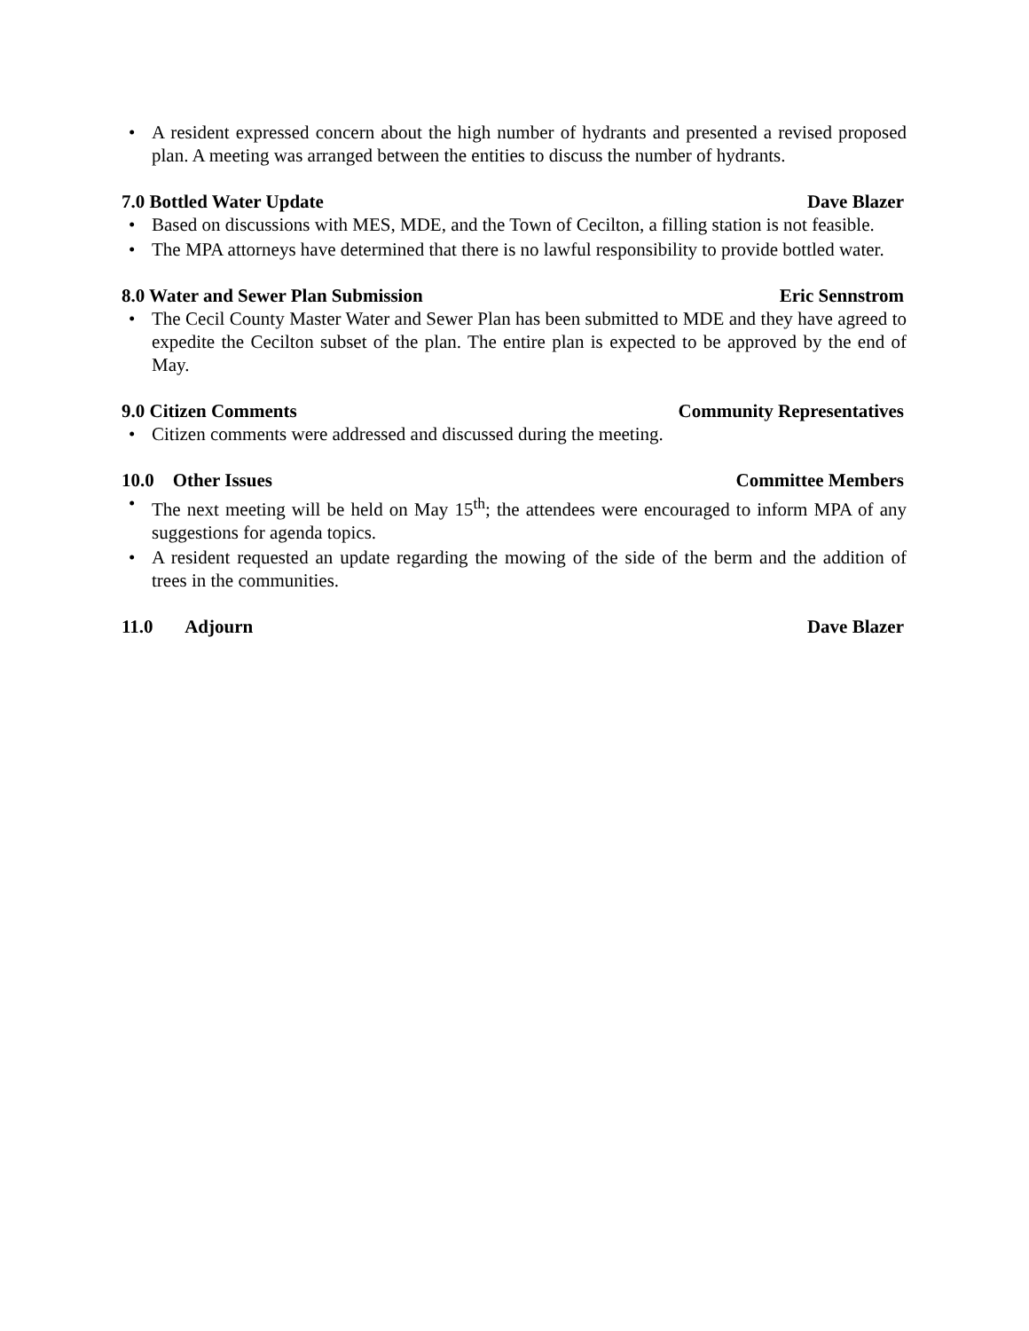• A resident expressed concern about the high number of hydrants and presented a revised proposed plan. A meeting was arranged between the entities to discuss the number of hydrants.
7.0 Bottled Water Update Dave Blazer
• Based on discussions with MES, MDE, and the Town of Cecilton, a filling station is not feasible.
• The MPA attorneys have determined that there is no lawful responsibility to provide bottled water.
8.0 Water and Sewer Plan Submission Eric Sennstrom
• The Cecil County Master Water and Sewer Plan has been submitted to MDE and they have agreed to expedite the Cecilton subset of the plan. The entire plan is expected to be approved by the end of May.
9.0 Citizen Comments Community Representatives
• Citizen comments were addressed and discussed during the meeting.
10.0 Other Issues Committee Members
• The next meeting will be held on May 15<sup>th</sup>; the attendees were encouraged to inform MPA of any suggestions for agenda topics.
• A resident requested an update regarding the mowing of the side of the berm and the addition of trees in the communities.
11.0 Adjourn Dave Blazer